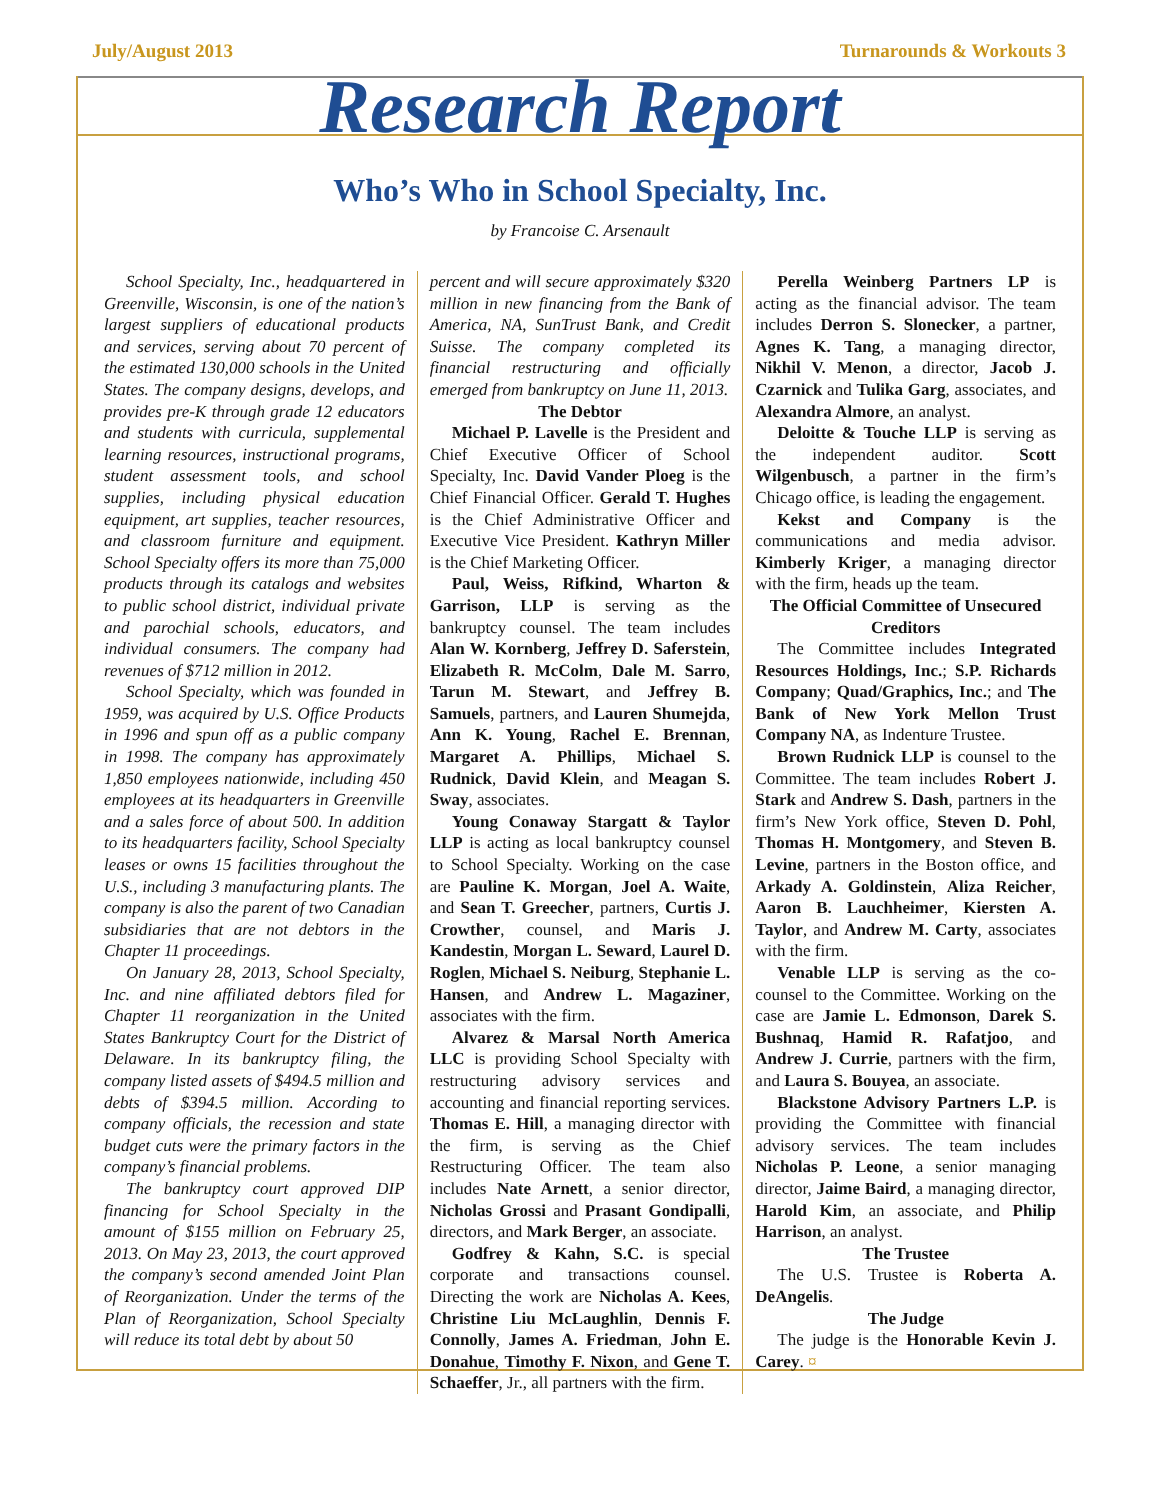July/August 2013 Turnarounds & Workouts 3
Research Report
Who’s Who in School Specialty, Inc.
by Francoise C. Arsenault
School Specialty, Inc., headquartered in Greenville, Wisconsin, is one of the nation’s largest suppliers of educational products and services, serving about 70 percent of the estimated 130,000 schools in the United States. The company designs, develops, and provides pre-K through grade 12 educators and students with curricula, supplemental learning resources, instructional programs, student assessment tools, and school supplies, including physical education equipment, art supplies, teacher resources, and classroom furniture and equipment. School Specialty offers its more than 75,000 products through its catalogs and websites to public school district, individual private and parochial schools, educators, and individual consumers. The company had revenues of $712 million in 2012.
School Specialty, which was founded in 1959, was acquired by U.S. Office Products in 1996 and spun off as a public company in 1998. The company has approximately 1,850 employees nationwide, including 450 employees at its headquarters in Greenville and a sales force of about 500. In addition to its headquarters facility, School Specialty leases or owns 15 facilities throughout the U.S., including 3 manufacturing plants. The company is also the parent of two Canadian subsidiaries that are not debtors in the Chapter 11 proceedings.
On January 28, 2013, School Specialty, Inc. and nine affiliated debtors filed for Chapter 11 reorganization in the United States Bankruptcy Court for the District of Delaware. In its bankruptcy filing, the company listed assets of $494.5 million and debts of $394.5 million. According to company officials, the recession and state budget cuts were the primary factors in the company’s financial problems.
The bankruptcy court approved DIP financing for School Specialty in the amount of $155 million on February 25, 2013. On May 23, 2013, the court approved the company’s second amended Joint Plan of Reorganization. Under the terms of the Plan of Reorganization, School Specialty will reduce its total debt by about 50
percent and will secure approximately $320 million in new financing from the Bank of America, NA, SunTrust Bank, and Credit Suisse. The company completed its financial restructuring and officially emerged from bankruptcy on June 11, 2013.
The Debtor
Michael P. Lavelle is the President and Chief Executive Officer of School Specialty, Inc. David Vander Ploeg is the Chief Financial Officer. Gerald T. Hughes is the Chief Administrative Officer and Executive Vice President. Kathryn Miller is the Chief Marketing Officer.
Paul, Weiss, Rifkind, Wharton & Garrison, LLP is serving as the bankruptcy counsel. The team includes Alan W. Kornberg, Jeffrey D. Saferstein, Elizabeth R. McColm, Dale M. Sarro, Tarun M. Stewart, and Jeffrey B. Samuels, partners, and Lauren Shumejda, Ann K. Young, Rachel E. Brennan, Margaret A. Phillips, Michael S. Rudnick, David Klein, and Meagan S. Sway, associates.
Young Conaway Stargatt & Taylor LLP is acting as local bankruptcy counsel to School Specialty. Working on the case are Pauline K. Morgan, Joel A. Waite, and Sean T. Greecher, partners, Curtis J. Crowther, counsel, and Maris J. Kandestin, Morgan L. Seward, Laurel D. Roglen, Michael S. Neiburg, Stephanie L. Hansen, and Andrew L. Magaziner, associates with the firm.
Alvarez & Marsal North America LLC is providing School Specialty with restructuring advisory services and accounting and financial reporting services. Thomas E. Hill, a managing director with the firm, is serving as the Chief Restructuring Officer. The team also includes Nate Arnett, a senior director, Nicholas Grossi and Prasant Gondipalli, directors, and Mark Berger, an associate.
Godfrey & Kahn, S.C. is special corporate and transactions counsel. Directing the work are Nicholas A. Kees, Christine Liu McLaughlin, Dennis F. Connolly, James A. Friedman, John E. Donahue, Timothy F. Nixon, and Gene T. Schaeffer, Jr., all partners with the firm.
Perella Weinberg Partners LP is acting as the financial advisor. The team includes Derron S. Slonecker, a partner, Agnes K. Tang, a managing director, Nikhil V. Menon, a director, Jacob J. Czarnick and Tulika Garg, associates, and Alexandra Almore, an analyst.
Deloitte & Touche LLP is serving as the independent auditor. Scott Wilgenbusch, a partner in the firm’s Chicago office, is leading the engagement.
Kekst and Company is the communications and media advisor. Kimberly Kriger, a managing director with the firm, heads up the team.
The Official Committee of Unsecured Creditors
The Committee includes Integrated Resources Holdings, Inc.; S.P. Richards Company; Quad/Graphics, Inc.; and The Bank of New York Mellon Trust Company NA, as Indenture Trustee.
Brown Rudnick LLP is counsel to the Committee. The team includes Robert J. Stark and Andrew S. Dash, partners in the firm’s New York office, Steven D. Pohl, Thomas H. Montgomery, and Steven B. Levine, partners in the Boston office, and Arkady A. Goldinstein, Aliza Reicher, Aaron B. Lauchheimer, Kiersten A. Taylor, and Andrew M. Carty, associates with the firm.
Venable LLP is serving as the co-counsel to the Committee. Working on the case are Jamie L. Edmonson, Darek S. Bushnaq, Hamid R. Rafatjoo, and Andrew J. Currie, partners with the firm, and Laura S. Bouyea, an associate.
Blackstone Advisory Partners L.P. is providing the Committee with financial advisory services. The team includes Nicholas P. Leone, a senior managing director, Jaime Baird, a managing director, Harold Kim, an associate, and Philip Harrison, an analyst.
The Trustee
The U.S. Trustee is Roberta A. DeAngelis.
The Judge
The judge is the Honorable Kevin J. Carey. ¤